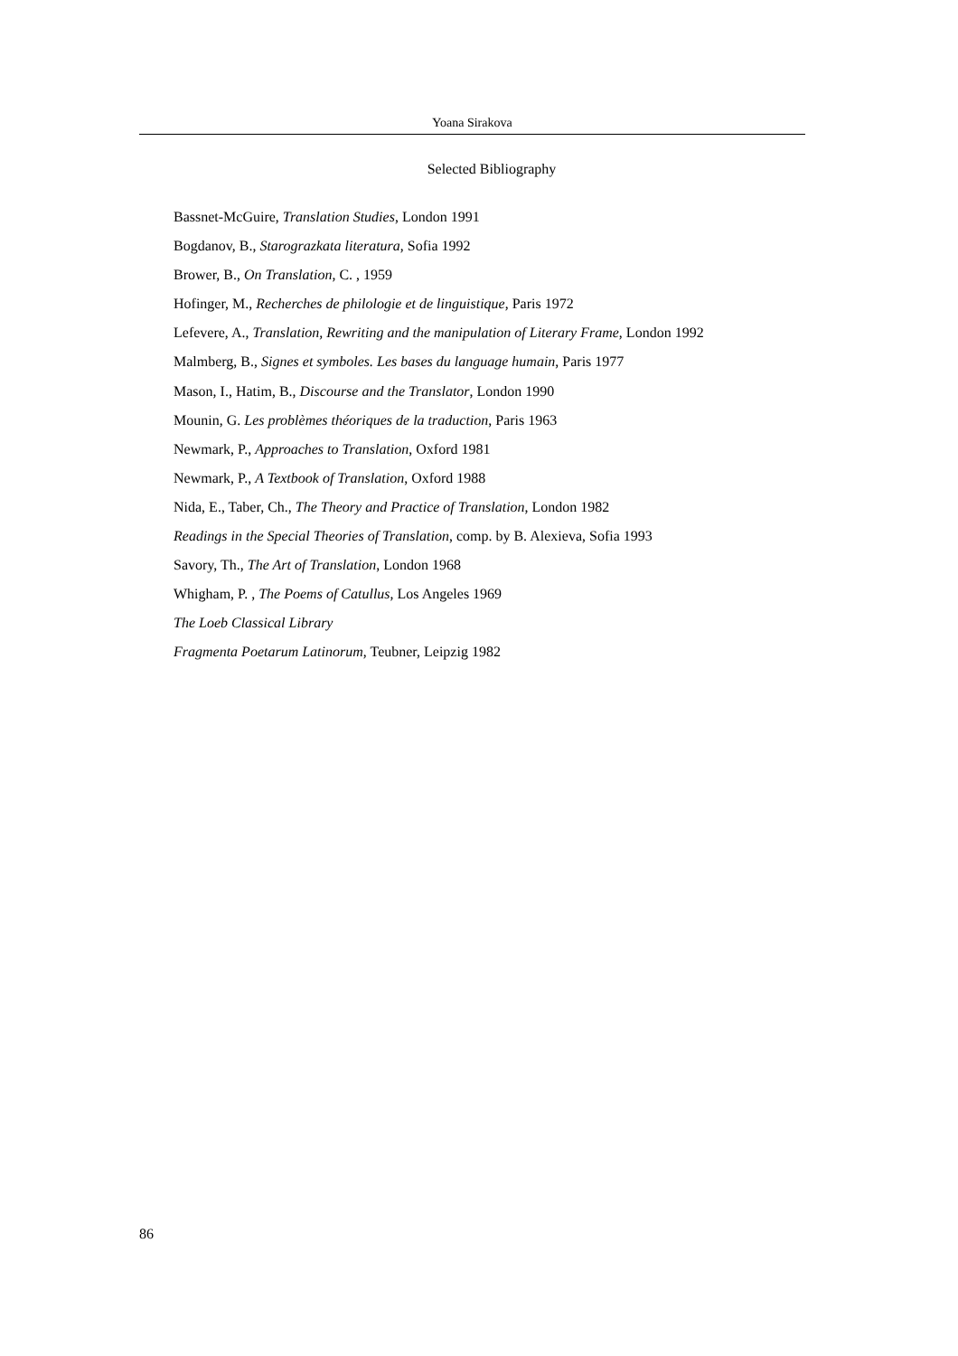Yoana Sirakova
Selected Bibliography
Bassnet-McGuire, Translation Studies, London 1991
Bogdanov, B., Starograzkata literatura, Sofia 1992
Brower, B., On Translation, C. , 1959
Hofinger, M., Recherches de philologie et de linguistique, Paris 1972
Lefevere, A., Translation, Rewriting and the manipulation of Literary Frame, London 1992
Malmberg, B., Signes et symboles. Les bases du language humain, Paris 1977
Mason, I., Hatim, B., Discourse and the Translator, London 1990
Mounin, G. Les problèmes théoriques de la traduction, Paris 1963
Newmark, P., Approaches to Translation, Oxford 1981
Newmark, P., A Textbook of Translation, Oxford 1988
Nida, E., Taber, Ch., The Theory and Practice of Translation, London 1982
Readings in the Special Theories of Translation, comp. by B. Alexieva, Sofia 1993
Savory, Th., The Art of Translation, London 1968
Whigham, P. , The Poems of Catullus, Los Angeles 1969
The Loeb Classical Library
Fragmenta Poetarum Latinorum, Teubner, Leipzig 1982
86